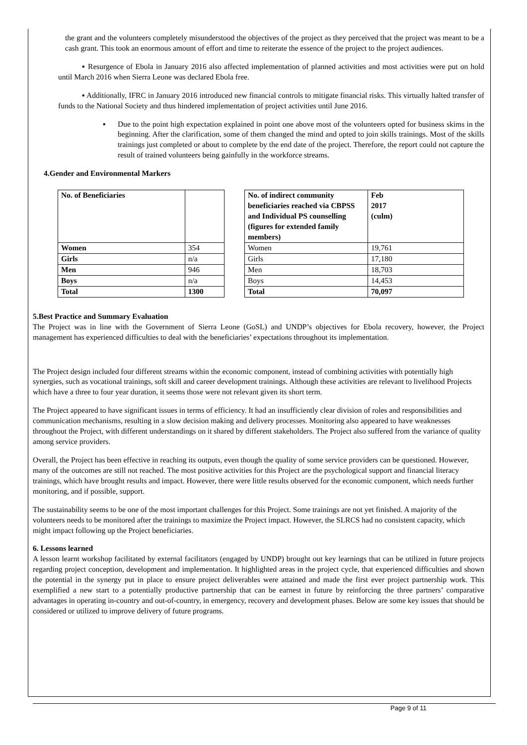the grant and the volunteers completely misunderstood the objectives of the project as they perceived that the project was meant to be a cash grant. This took an enormous amount of effort and time to reiterate the essence of the project to the project audiences.
▪ Resurgence of Ebola in January 2016 also affected implementation of planned activities and most activities were put on hold until March 2016 when Sierra Leone was declared Ebola free.
▪ Additionally, IFRC in January 2016 introduced new financial controls to mitigate financial risks. This virtually halted transfer of funds to the National Society and thus hindered implementation of project activities until June 2016.
▪ Due to the point high expectation explained in point one above most of the volunteers opted for business skims in the beginning. After the clarification, some of them changed the mind and opted to join skills trainings. Most of the skills trainings just completed or about to complete by the end date of the project. Therefore, the report could not capture the result of trained volunteers being gainfully in the workforce streams.
4.Gender and Environmental Markers
| No. of Beneficiaries | |
| Women | 354 |
| Girls | n/a |
| Men | 946 |
| Boys | n/a |
| Total | 1300 |
| No. of indirect community beneficiaries reached via CBPSS and Individual PS counselling (figures for extended family members) | Feb 2017 (culm) |
| Women | 19,761 |
| Girls | 17,180 |
| Men | 18,703 |
| Boys | 14,453 |
| Total | 70,097 |
5.Best Practice and Summary Evaluation
The Project was in line with the Government of Sierra Leone (GoSL) and UNDP’s objectives for Ebola recovery, however, the Project management has experienced difficulties to deal with the beneficiaries’ expectations throughout its implementation.
The Project design included four different streams within the economic component, instead of combining activities with potentially high synergies, such as vocational trainings, soft skill and career development trainings. Although these activities are relevant to livelihood Projects which have a three to four year duration, it seems those were not relevant given its short term.
The Project appeared to have significant issues in terms of efficiency. It had an insufficiently clear division of roles and responsibilities and communication mechanisms, resulting in a slow decision making and delivery processes. Monitoring also appeared to have weaknesses throughout the Project, with different understandings on it shared by different stakeholders. The Project also suffered from the variance of quality among service providers.
Overall, the Project has been effective in reaching its outputs, even though the quality of some service providers can be questioned. However, many of the outcomes are still not reached. The most positive activities for this Project are the psychological support and financial literacy trainings, which have brought results and impact. However, there were little results observed for the economic component, which needs further monitoring, and if possible, support.
The sustainability seems to be one of the most important challenges for this Project. Some trainings are not yet finished. A majority of the volunteers needs to be monitored after the trainings to maximize the Project impact. However, the SLRCS had no consistent capacity, which might impact following up the Project beneficiaries.
6. Lessons learned
A lesson learnt workshop facilitated by external facilitators (engaged by UNDP) brought out key learnings that can be utilized in future projects regarding project conception, development and implementation. It highlighted areas in the project cycle, that experienced difficulties and shown the potential in the synergy put in place to ensure project deliverables were attained and made the first ever project partnership work. This exemplified a new start to a potentially productive partnership that can be earnest in future by reinforcing the three partners’ comparative advantages in operating in-country and out-of-country, in emergency, recovery and development phases. Below are some key issues that should be considered or utilized to improve delivery of future programs.
Page 9 of 11